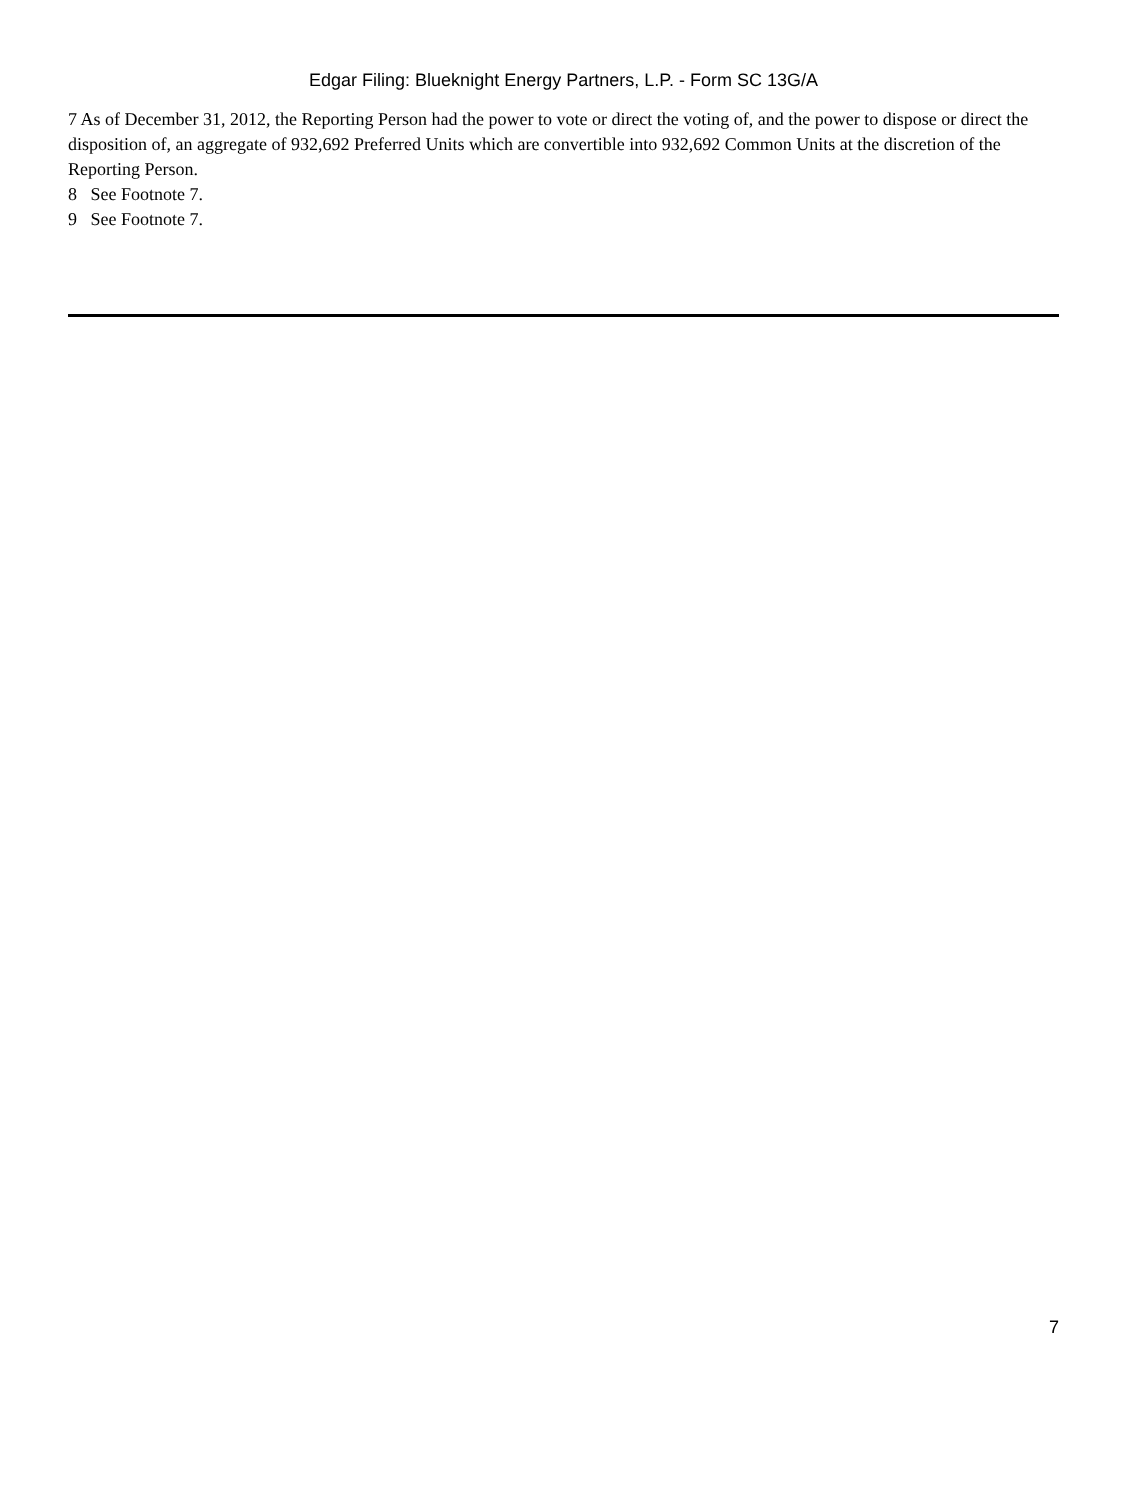Edgar Filing: Blueknight Energy Partners, L.P. - Form SC 13G/A
7 As of December 31, 2012, the Reporting Person had the power to vote or direct the voting of, and the power to dispose or direct the disposition of, an aggregate of 932,692 Preferred Units which are convertible into 932,692 Common Units at the discretion of the Reporting Person.
8 See Footnote 7.
9 See Footnote 7.
7